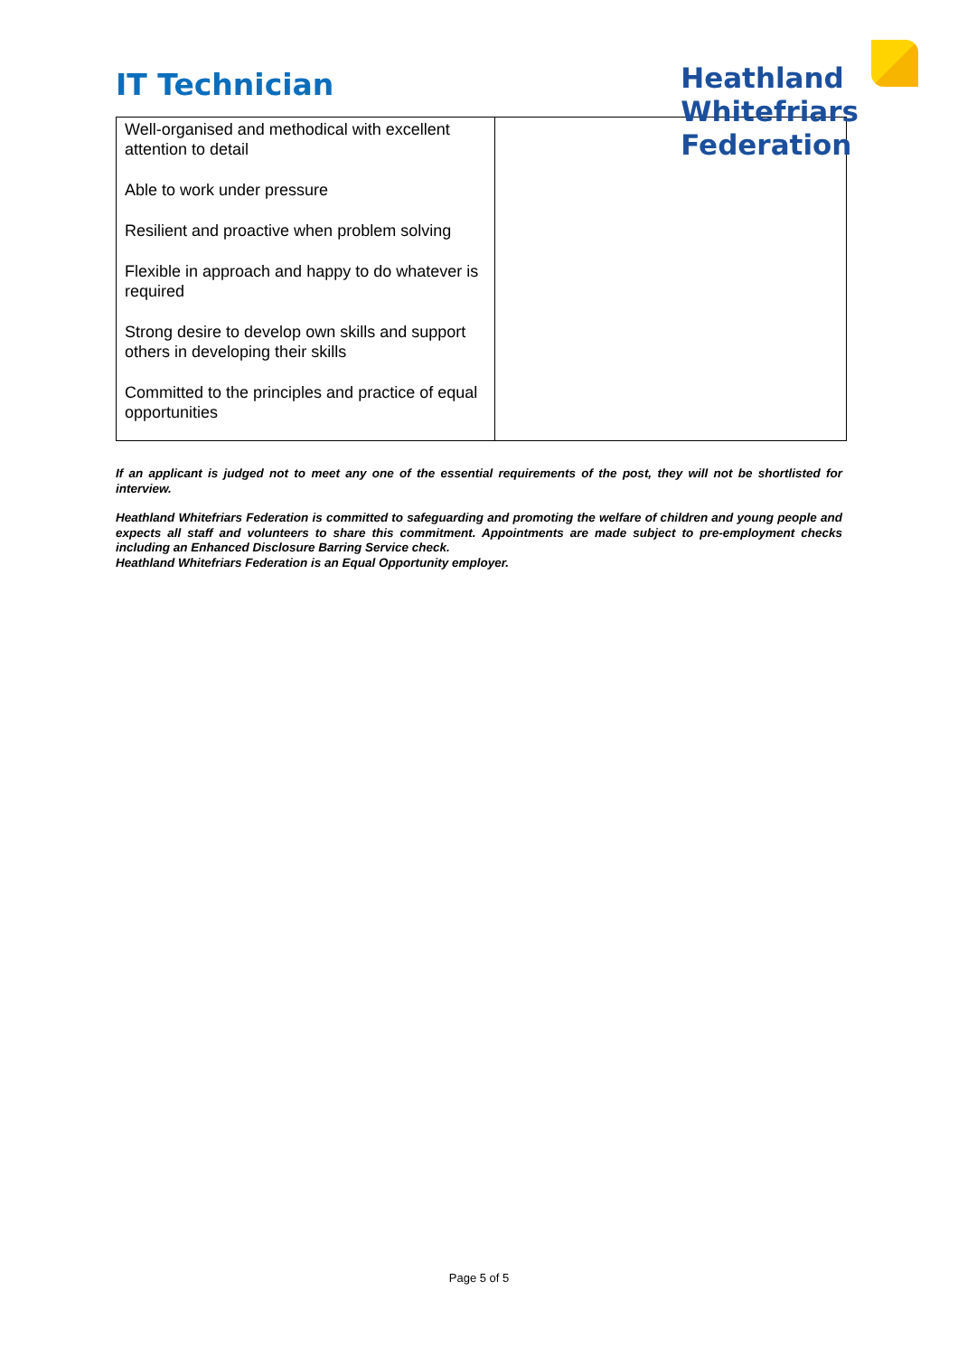IT Technician
Heathland
Whitefriars
Federation
| Well-organised and methodical with excellent attention to detail Able to work under pressure Resilient and proactive when problem solving Flexible in approach and happy to do whatever is required Strong desire to develop own skills and support others in developing their skills Committed to the principles and practice of equal opportunities | |
If an applicant is judged not to meet any one of the essential requirements of the post, they will not be shortlisted for interview.
Heathland Whitefriars Federation is committed to safeguarding and promoting the welfare of children and young people and expects all staff and volunteers to share this commitment. Appointments are made subject to pre-employment checks including an Enhanced Disclosure Barring Service check.
Heathland Whitefriars Federation is an Equal Opportunity employer.
Page 5 of 5